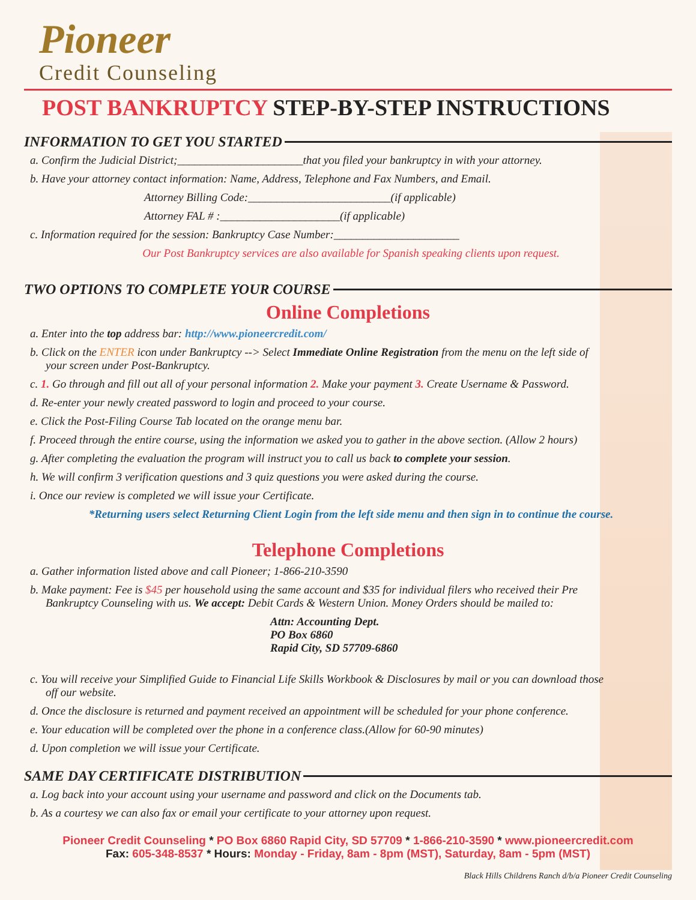Pioneer
Credit Counseling
POST BANKRUPTCY STEP-BY-STEP INSTRUCTIONS
INFORMATION TO GET YOU STARTED
a. Confirm the Judicial District;______________________that you filed your bankruptcy in with your attorney.
b. Have your attorney contact information: Name, Address, Telephone and Fax Numbers, and Email.
Attorney Billing Code:_________________________(if applicable)
Attorney FAL # :_____________________(if applicable)
c. Information required for the session: Bankruptcy Case Number:______________________
Our Post Bankruptcy services are also available for Spanish speaking clients upon request.
TWO OPTIONS TO COMPLETE YOUR COURSE
Online Completions
a. Enter into the top address bar: http://www.pioneercredit.com/
b. Click on the ENTER icon under Bankruptcy --> Select Immediate Online Registration from the menu on the left side of
your screen under Post-Bankruptcy.
c. 1. Go through and fill out all of your personal information 2. Make your payment 3. Create Username & Password.
d. Re-enter your newly created password to login and proceed to your course.
e. Click the Post-Filing Course Tab located on the orange menu bar.
f. Proceed through the entire course, using the information we asked you to gather in the above section. (Allow 2 hours)
g. After completing the evaluation the program will instruct you to call us back to complete your session.
h. We will confirm 3 verification questions and 3 quiz questions you were asked during the course.
i. Once our review is completed we will issue your Certificate.
*Returning users select Returning Client Login from the left side menu and then sign in to continue the course.
Telephone Completions
a. Gather information listed above and call Pioneer; 1-866-210-3590
b. Make payment: Fee is $45 per household using the same account and $35 for individual filers who received their Pre
Bankruptcy Counseling with us. We accept: Debit Cards & Western Union. Money Orders should be mailed to:
Attn: Accounting Dept.
PO Box 6860
Rapid City, SD 57709-6860
c. You will receive your Simplified Guide to Financial Life Skills Workbook & Disclosures by mail or you can download those
off our website.
d. Once the disclosure is returned and payment received an appointment will be scheduled for your phone conference.
e. Your education will be completed over the phone in a conference class.(Allow for 60-90 minutes)
d. Upon completion we will issue your Certificate.
SAME DAY CERTIFICATE DISTRIBUTION
a. Log back into your account using your username and password and click on the Documents tab.
b. As a courtesy we can also fax or email your certificate to your attorney upon request.
Pioneer Credit Counseling * PO Box 6860 Rapid City, SD 57709 * 1-866-210-3590 * www.pioneercredit.com
Fax: 605-348-8537 * Hours: Monday - Friday, 8am - 8pm (MST), Saturday, 8am - 5pm (MST)
Black Hills Childrens Ranch d/b/a Pioneer Credit Counseling